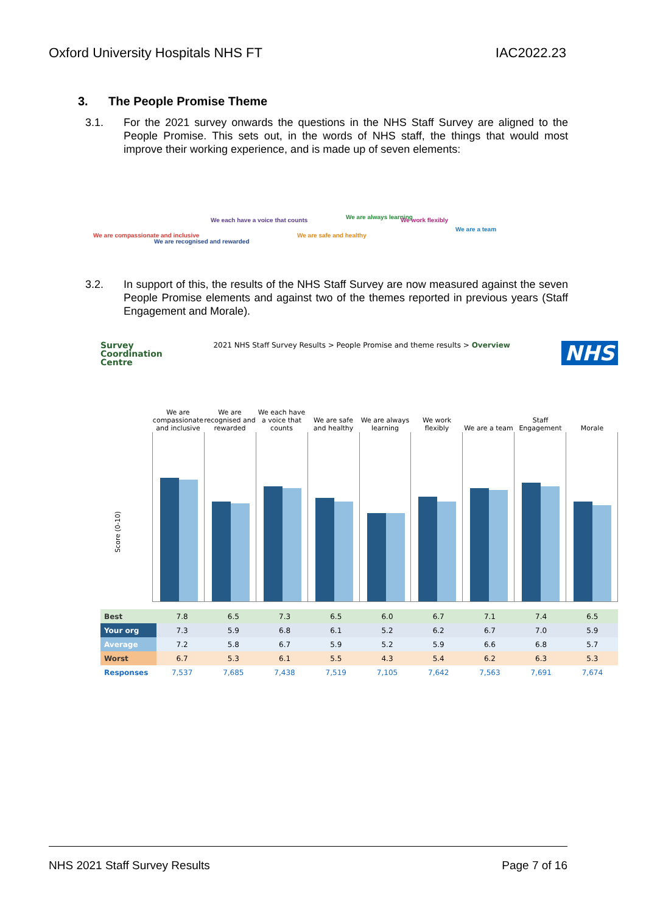Oxford University Hospitals NHS FT IAC2022.23
3. The People Promise Theme
3.1. For the 2021 survey onwards the questions in the NHS Staff Survey are aligned to the People Promise. This sets out, in the words of NHS staff, the things that would most improve their working experience, and is made up of seven elements:
We are compassionate and inclusive
We are recognised and rewarded
We each have a voice that counts
We are safe and healthy
We are always learning We work flexibly
We are a team
3.2. In support of this, the results of the NHS Staff Survey are now measured against the seven People Promise elements and against two of the themes reported in previous years (Staff Engagement and Morale).
Survey
Coordination
Centre
2021 NHS Staff Survey Results > People Promise and theme results > Overview
NHS
We are compassionate and inclusive
We are recognised and rewarded
We each have a voice that counts
We are safe and healthy
We are always learning
We work flexibly
We are a team
Staff Engagement
Morale
Score (0-10)
| Best | 7.8 | 6.5 | 7.3 | 6.5 | 6.0 | 6.7 | 7.1 | 7.4 | 6.5 |
| Your org | 7.3 | 5.9 | 6.8 | 6.1 | 5.2 | 6.2 | 6.7 | 7.0 | 5.9 |
| Average | 7.2 | 5.8 | 6.7 | 5.9 | 5.2 | 5.9 | 6.6 | 6.8 | 5.7 |
| Worst | 6.7 | 5.3 | 6.1 | 5.5 | 4.3 | 5.4 | 6.2 | 6.3 | 5.3 |
| Responses | 7,537 | 7,685 | 7,438 | 7,519 | 7,105 | 7,642 | 7,563 | 7,691 | 7,674 |
NHS 2021 Staff Survey Results Page 7 of 16